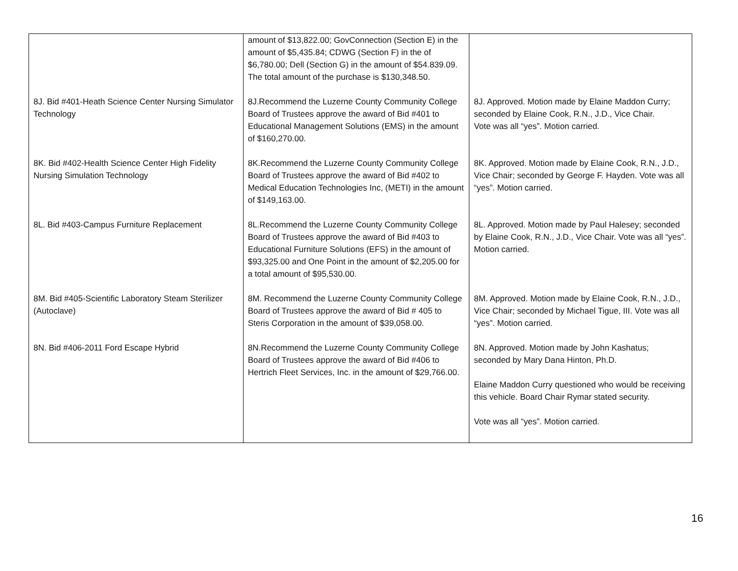| | amount of $13,822.00; GovConnection (Section E) in the amount of $5,435.84; CDWG (Section F) in the of $6,780.00; Dell (Section G) in the amount of $54.839.09. The total amount of the purchase is $130,348.50. | |
| 8J. Bid #401-Heath Science Center Nursing Simulator Technology | 8J.Recommend the Luzerne County Community College Board of Trustees approve the award of Bid #401 to Educational Management Solutions (EMS) in the amount of $160,270.00. | 8J. Approved. Motion made by Elaine Maddon Curry; seconded by Elaine Cook, R.N., J.D., Vice Chair. Vote was all “yes”. Motion carried. |
| 8K. Bid #402-Health Science Center High Fidelity Nursing Simulation Technology | 8K.Recommend the Luzerne County Community College Board of Trustees approve the award of Bid #402 to Medical Education Technologies Inc, (METI) in the amount of $149,163.00. | 8K. Approved. Motion made by Elaine Cook, R.N., J.D., Vice Chair; seconded by George F. Hayden. Vote was all “yes”. Motion carried. |
| 8L. Bid #403-Campus Furniture Replacement | 8L.Recommend the Luzerne County Community College Board of Trustees approve the award of Bid #403 to Educational Furniture Solutions (EFS) in the amount of $93,325.00 and One Point in the amount of $2,205.00 for a total amount of $95,530.00. | 8L. Approved. Motion made by Paul Halesey; seconded by Elaine Cook, R.N., J.D., Vice Chair. Vote was all “yes”. Motion carried. |
| 8M. Bid #405-Scientific Laboratory Steam Sterilizer (Autoclave) | 8M. Recommend the Luzerne County Community College Board of Trustees approve the award of Bid # 405 to Steris Corporation in the amount of $39,058.00. | 8M. Approved. Motion made by Elaine Cook, R.N., J.D., Vice Chair; seconded by Michael Tigue, III. Vote was all “yes”. Motion carried. |
| 8N. Bid #406-2011 Ford Escape Hybrid | 8N.Recommend the Luzerne County Community College Board of Trustees approve the award of Bid #406 to Hertrich Fleet Services, Inc. in the amount of $29,766.00. | 8N. Approved. Motion made by John Kashatus; seconded by Mary Dana Hinton, Ph.D. Elaine Maddon Curry questioned who would be receiving this vehicle. Board Chair Rymar stated security. Vote was all “yes”. Motion carried. |
16